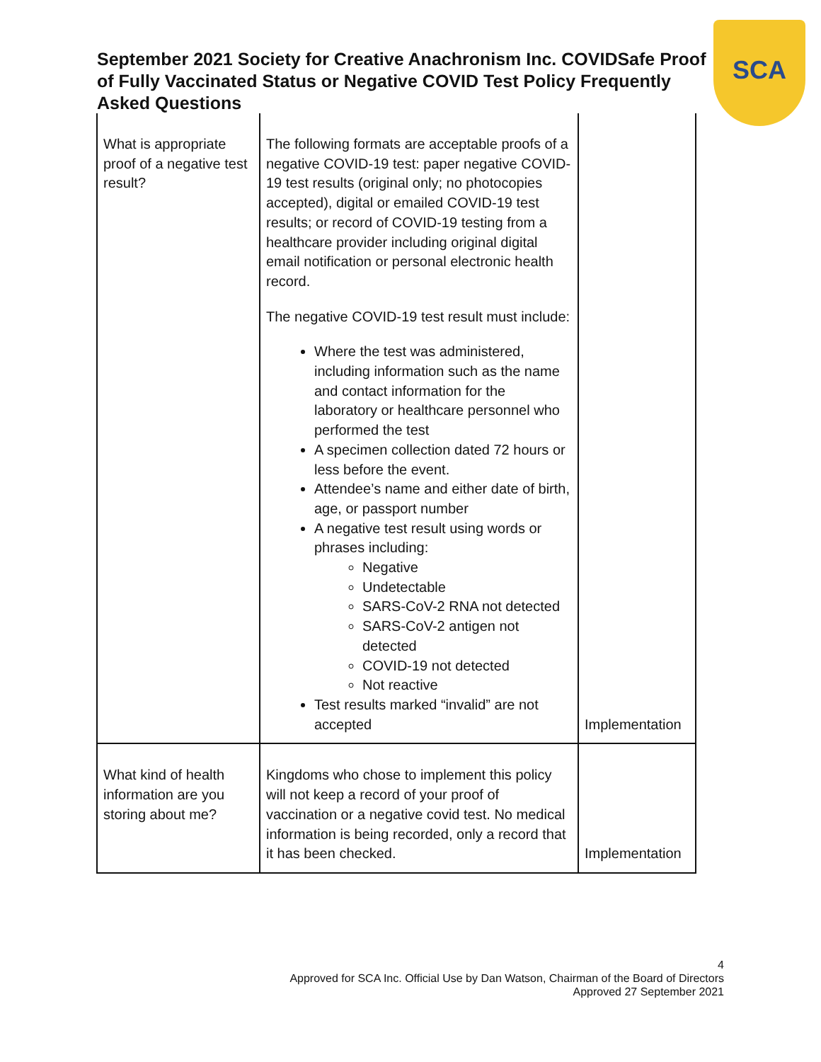SCA
September 2021 Society for Creative Anachronism Inc. COVIDSafe Proof of Fully Vaccinated Status or Negative COVID Test Policy Frequently Asked Questions
| What is appropriate proof of a negative test result? | The following formats are acceptable proofs of a negative COVID-19 test: paper negative COVID-19 test results (original only; no photocopies accepted), digital or emailed COVID-19 test results; or record of COVID-19 testing from a healthcare provider including original digital email notification or personal electronic health record. The negative COVID-19 test result must include: Where the test was administered, including information such as the name and contact information for the laboratory or healthcare personnel who performed the test A specimen collection dated 72 hours or less before the event. Attendee’s name and either date of birth, age, or passport number A negative test result using words or phrases including: Negative Undetectable SARS-CoV-2 RNA not detected SARS-CoV-2 antigen not detected COVID-19 not detected Not reactive Test results marked “invalid” are not accepted | Implementation |
| What kind of health information are you storing about me? | Kingdoms who chose to implement this policy will not keep a record of your proof of vaccination or a negative covid test. No medical information is being recorded, only a record that it has been checked. | Implementation |
4
Approved for SCA Inc. Official Use by Dan Watson, Chairman of the Board of Directors
Approved 27 September 2021